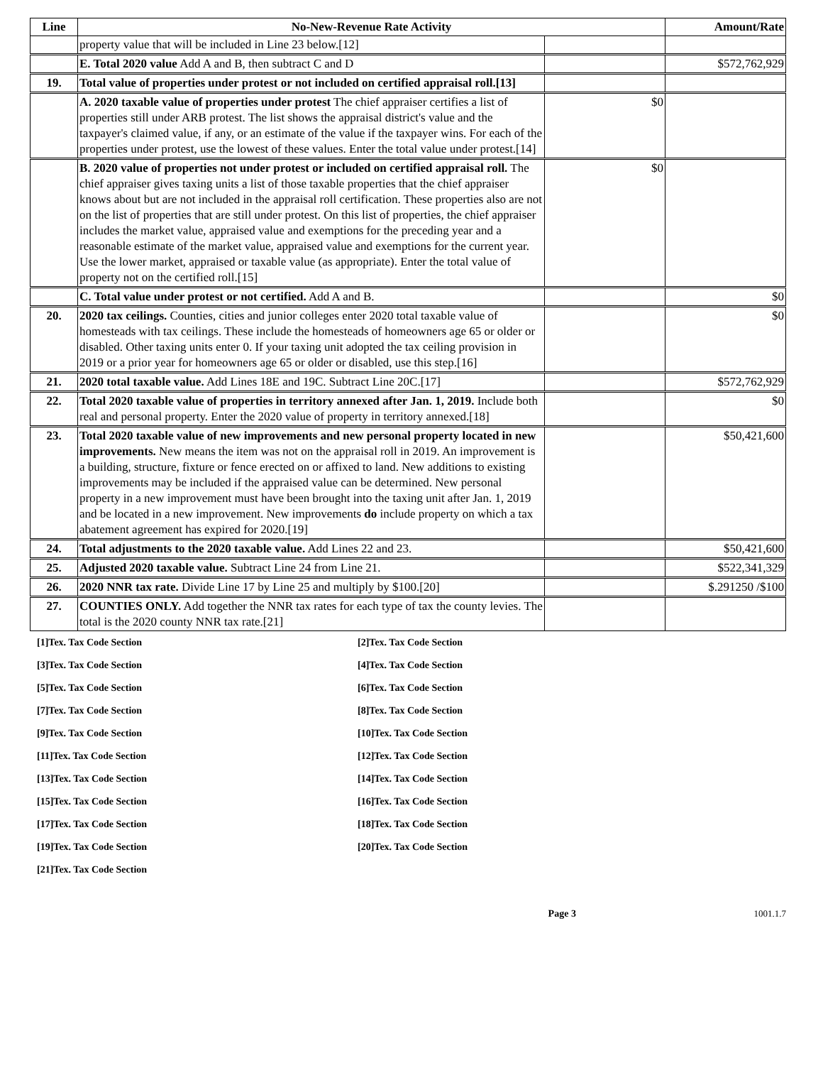| Line | No-New-Revenue Rate Activity | | Amount/Rate |
| --- | --- | --- | --- |
| | property value that will be included in Line 23 below.[12] | | |
| | E. Total 2020 value Add A and B, then subtract C and D | | $572,762,929 |
| 19. | Total value of properties under protest or not included on certified appraisal roll.[13] | | |
| | A. 2020 taxable value of properties under protest The chief appraiser certifies a list of properties still under ARB protest. The list shows the appraisal district's value and the taxpayer's claimed value, if any, or an estimate of the value if the taxpayer wins. For each of the properties under protest, use the lowest of these values. Enter the total value under protest.[14] | $0 | |
| | B. 2020 value of properties not under protest or included on certified appraisal roll. The chief appraiser gives taxing units a list of those taxable properties that the chief appraiser knows about but are not included in the appraisal roll certification. These properties also are not on the list of properties that are still under protest. On this list of properties, the chief appraiser includes the market value, appraised value and exemptions for the preceding year and a reasonable estimate of the market value, appraised value and exemptions for the current year. Use the lower market, appraised or taxable value (as appropriate). Enter the total value of property not on the certified roll.[15] | $0 | |
| | C. Total value under protest or not certified. Add A and B. | | $0 |
| 20. | 2020 tax ceilings. Counties, cities and junior colleges enter 2020 total taxable value of homesteads with tax ceilings. These include the homesteads of homeowners age 65 or older or disabled. Other taxing units enter 0. If your taxing unit adopted the tax ceiling provision in 2019 or a prior year for homeowners age 65 or older or disabled, use this step.[16] | | $0 |
| 21. | 2020 total taxable value. Add Lines 18E and 19C. Subtract Line 20C.[17] | | $572,762,929 |
| 22. | Total 2020 taxable value of properties in territory annexed after Jan. 1, 2019. Include both real and personal property. Enter the 2020 value of property in territory annexed.[18] | | $0 |
| 23. | Total 2020 taxable value of new improvements and new personal property located in new improvements. New means the item was not on the appraisal roll in 2019. An improvement is a building, structure, fixture or fence erected on or affixed to land. New additions to existing improvements may be included if the appraised value can be determined. New personal property in a new improvement must have been brought into the taxing unit after Jan. 1, 2019 and be located in a new improvement. New improvements do include property on which a tax abatement agreement has expired for 2020.[19] | | $50,421,600 |
| 24. | Total adjustments to the 2020 taxable value. Add Lines 22 and 23. | | $50,421,600 |
| 25. | Adjusted 2020 taxable value. Subtract Line 24 from Line 21. | | $522,341,329 |
| 26. | 2020 NNR tax rate. Divide Line 17 by Line 25 and multiply by $100.[20] | | $.291250 /$100 |
| 27. | COUNTIES ONLY. Add together the NNR tax rates for each type of tax the county levies. The total is the 2020 county NNR tax rate.[21] | | |
[1]Tex. Tax Code Section
[2]Tex. Tax Code Section
[3]Tex. Tax Code Section
[4]Tex. Tax Code Section
[5]Tex. Tax Code Section
[6]Tex. Tax Code Section
[7]Tex. Tax Code Section
[8]Tex. Tax Code Section
[9]Tex. Tax Code Section
[10]Tex. Tax Code Section
[11]Tex. Tax Code Section
[12]Tex. Tax Code Section
[13]Tex. Tax Code Section
[14]Tex. Tax Code Section
[15]Tex. Tax Code Section
[16]Tex. Tax Code Section
[17]Tex. Tax Code Section
[18]Tex. Tax Code Section
[19]Tex. Tax Code Section
[20]Tex. Tax Code Section
[21]Tex. Tax Code Section
Page 3 1001.1.7